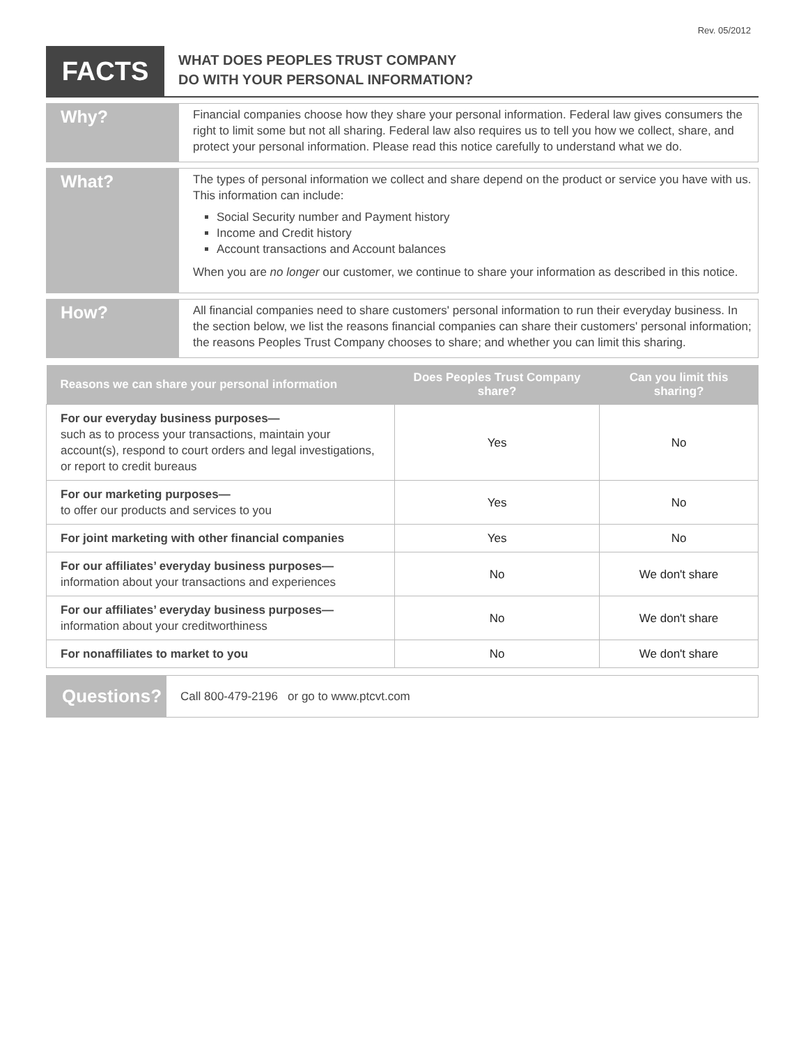Rev. 05/2012
FACTS
WHAT DOES PEOPLES TRUST COMPANY
DO WITH YOUR PERSONAL INFORMATION?
Why?
Financial companies choose how they share your personal information. Federal law gives consumers the right to limit some but not all sharing. Federal law also requires us to tell you how we collect, share, and protect your personal information. Please read this notice carefully to understand what we do.
What?
The types of personal information we collect and share depend on the product or service you have with us. This information can include:
Social Security number and Payment history
Income and Credit history
Account transactions and Account balances
When you are no longer our customer, we continue to share your information as described in this notice.
How?
All financial companies need to share customers' personal information to run their everyday business. In the section below, we list the reasons financial companies can share their customers' personal information; the reasons Peoples Trust Company chooses to share; and whether you can limit this sharing.
| Reasons we can share your personal information | Does Peoples Trust Company share? | Can you limit this sharing? |
| --- | --- | --- |
| For our everyday business purposes— such as to process your transactions, maintain your account(s), respond to court orders and legal investigations, or report to credit bureaus | Yes | No |
| For our marketing purposes— to offer our products and services to you | Yes | No |
| For joint marketing with other financial companies | Yes | No |
| For our affiliates’ everyday business purposes— information about your transactions and experiences | No | We don't share |
| For our affiliates’ everyday business purposes— information about your creditworthiness | No | We don't share |
| For nonaffiliates to market to you | No | We don't share |
Questions?
Call 800-479-2196 or go to www.ptcvt.com